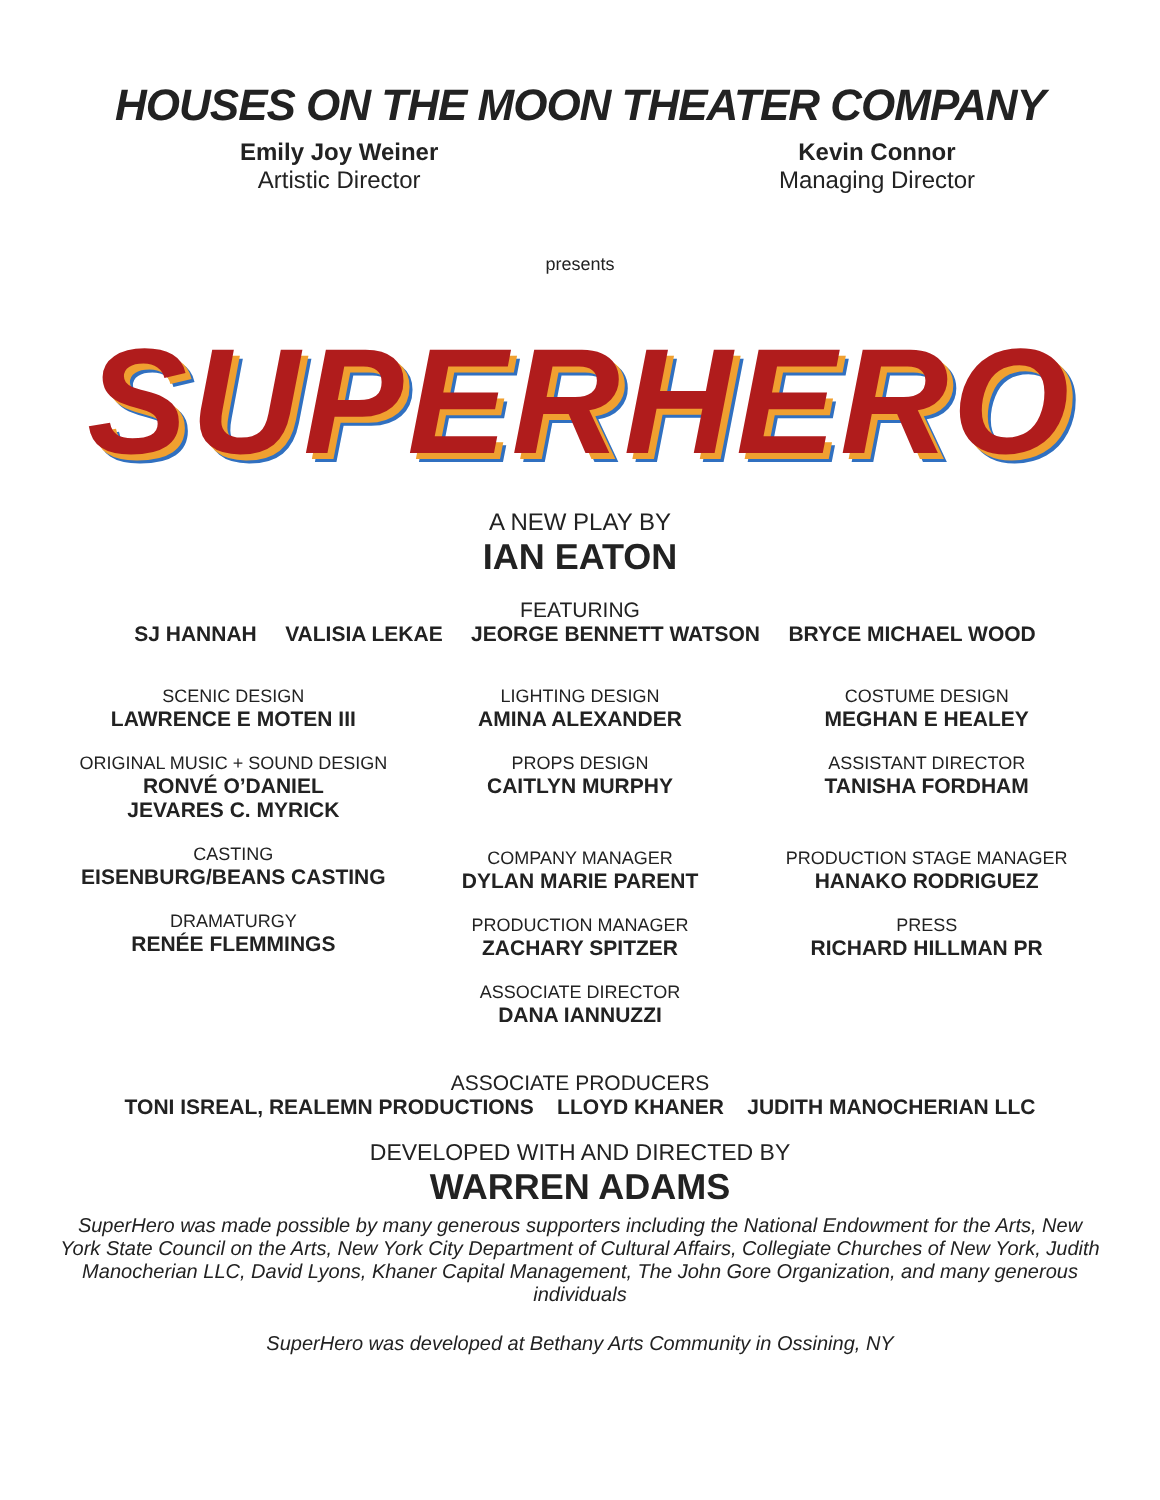HOUSES ON THE MOON THEATER COMPANY
Emily Joy Weiner
Artistic Director
Kevin Connor
Managing Director
presents
SUPERHERO
A NEW PLAY BY
IAN EATON
FEATURING
SJ HANNAH VALISIA LEKAE JEORGE BENNETT WATSON BRYCE MICHAEL WOOD
SCENIC DESIGN
LAWRENCE E MOTEN III
ORIGINAL MUSIC + SOUND DESIGN
RONVÉ O’DANIEL
JEVARES C. MYRICK
CASTING
EISENBURG/BEANS CASTING
DRAMATURGY
RENÉE FLEMMINGS
LIGHTING DESIGN
AMINA ALEXANDER
PROPS DESIGN
CAITLYN MURPHY
COMPANY MANAGER
DYLAN MARIE PARENT
PRODUCTION MANAGER
ZACHARY SPITZER
ASSOCIATE DIRECTOR
DANA IANNUZZI
COSTUME DESIGN
MEGHAN E HEALEY
ASSISTANT DIRECTOR
TANISHA FORDHAM
PRODUCTION STAGE MANAGER
HANAKO RODRIGUEZ
PRESS
RICHARD HILLMAN PR
ASSOCIATE PRODUCERS
TONI ISREAL, REALEMN PRODUCTIONS LLOYD KHANER JUDITH MANOCHERIAN LLC
DEVELOPED WITH AND DIRECTED BY
WARREN ADAMS
SuperHero was made possible by many generous supporters including the National Endowment for the Arts, New York State Council on the Arts, New York City Department of Cultural Affairs, Collegiate Churches of New York, Judith Manocherian LLC, David Lyons, Khaner Capital Management, The John Gore Organization, and many generous individuals
SuperHero was developed at Bethany Arts Community in Ossining, NY